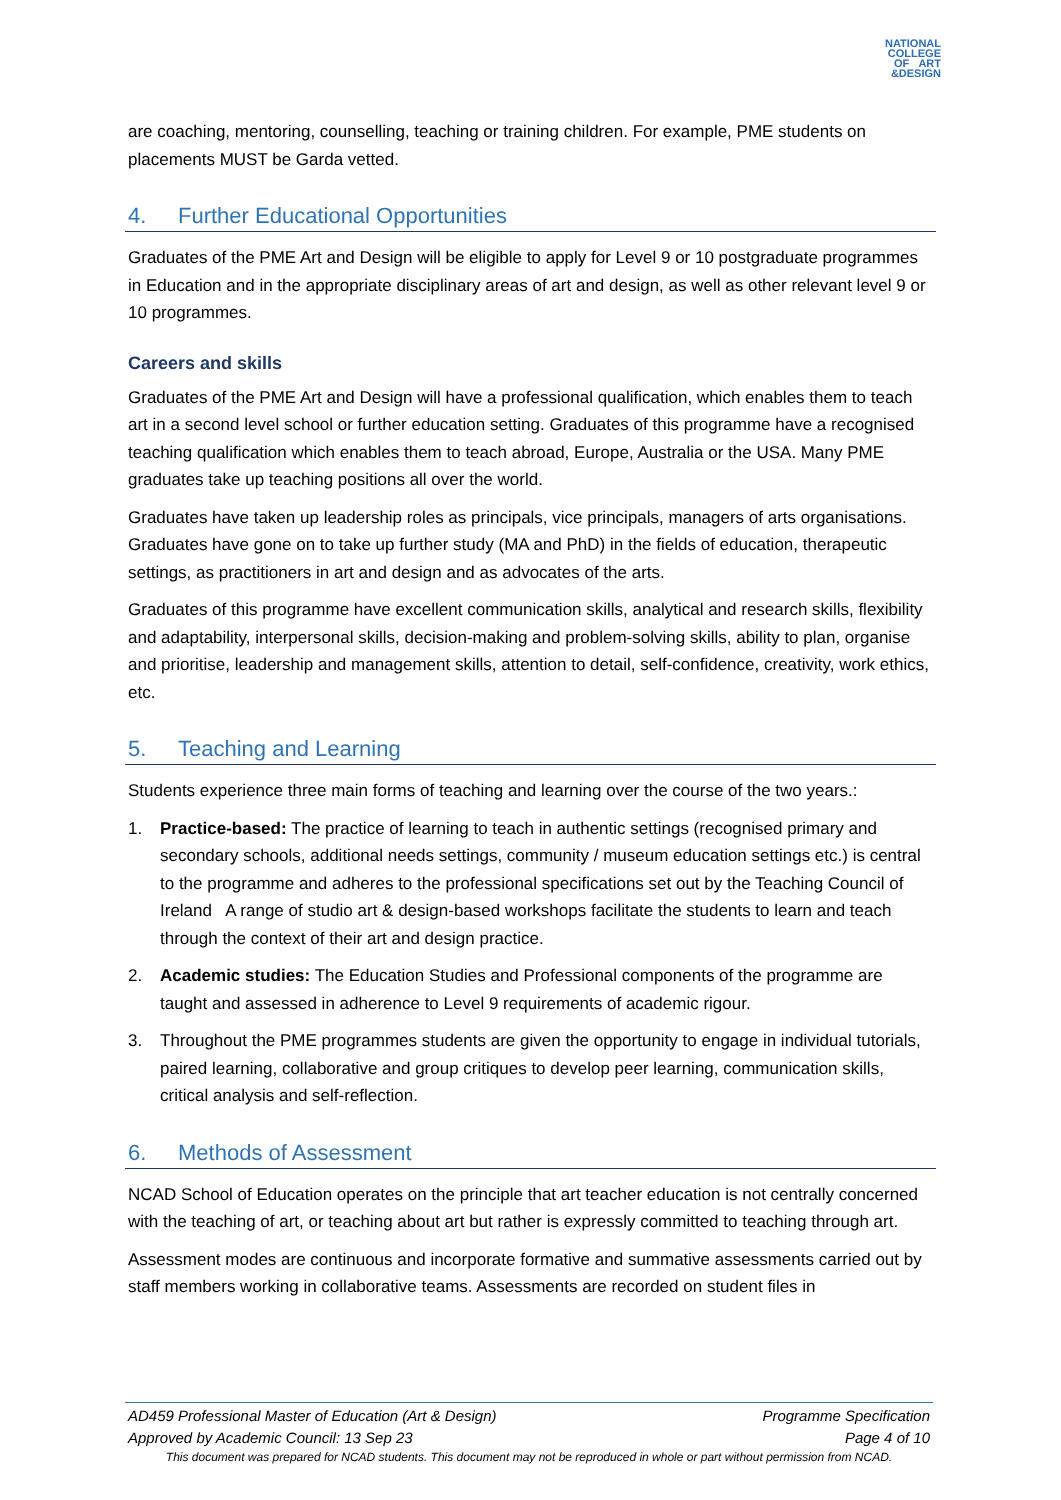NATIONAL
COLLEGE
OF ART
&DESIGN
are coaching, mentoring, counselling, teaching or training children. For example, PME students on placements MUST be Garda vetted.
4. Further Educational Opportunities
Graduates of the PME Art and Design will be eligible to apply for Level 9 or 10 postgraduate programmes in Education and in the appropriate disciplinary areas of art and design, as well as other relevant level 9 or 10 programmes.
Careers and skills
Graduates of the PME Art and Design will have a professional qualification, which enables them to teach art in a second level school or further education setting. Graduates of this programme have a recognised teaching qualification which enables them to teach abroad, Europe, Australia or the USA. Many PME graduates take up teaching positions all over the world.
Graduates have taken up leadership roles as principals, vice principals, managers of arts organisations. Graduates have gone on to take up further study (MA and PhD) in the fields of education, therapeutic settings, as practitioners in art and design and as advocates of the arts.
Graduates of this programme have excellent communication skills, analytical and research skills, flexibility and adaptability, interpersonal skills, decision-making and problem-solving skills, ability to plan, organise and prioritise, leadership and management skills, attention to detail, self-confidence, creativity, work ethics, etc.
5. Teaching and Learning
Students experience three main forms of teaching and learning over the course of the two years.:
1. Practice-based: The practice of learning to teach in authentic settings (recognised primary and secondary schools, additional needs settings, community / museum education settings etc.) is central to the programme and adheres to the professional specifications set out by the Teaching Council of Ireland A range of studio art & design-based workshops facilitate the students to learn and teach through the context of their art and design practice.
2. Academic studies: The Education Studies and Professional components of the programme are taught and assessed in adherence to Level 9 requirements of academic rigour.
3. Throughout the PME programmes students are given the opportunity to engage in individual tutorials, paired learning, collaborative and group critiques to develop peer learning, communication skills, critical analysis and self-reflection.
6. Methods of Assessment
NCAD School of Education operates on the principle that art teacher education is not centrally concerned with the teaching of art, or teaching about art but rather is expressly committed to teaching through art.
Assessment modes are continuous and incorporate formative and summative assessments carried out by staff members working in collaborative teams. Assessments are recorded on student files in
AD459 Professional Master of Education (Art & Design) Programme Specification
Approved by Academic Council: 13 Sep 23 Page 4 of 10
This document was prepared for NCAD students. This document may not be reproduced in whole or part without permission from NCAD.